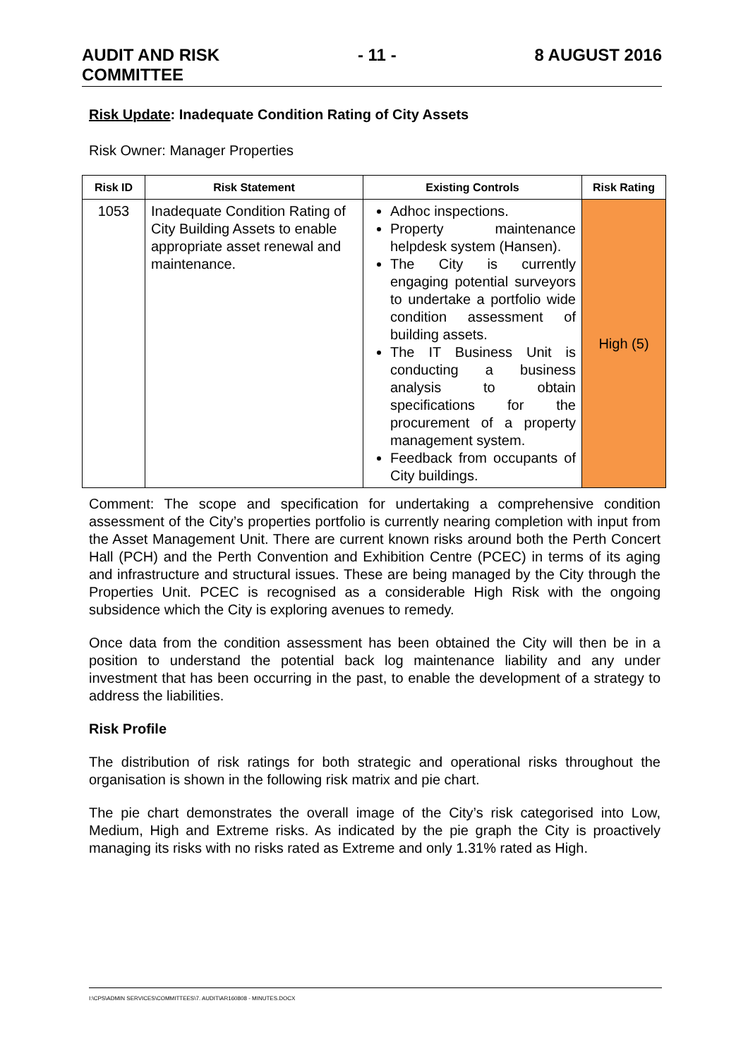AUDIT AND RISK
COMMITTEE - 11 - 8 AUGUST 2016
Risk Update: Inadequate Condition Rating of City Assets
Risk Owner: Manager Properties
| Risk ID | Risk Statement | Existing Controls | Risk Rating |
| --- | --- | --- | --- |
| 1053 | Inadequate Condition Rating of City Building Assets to enable appropriate asset renewal and maintenance. | Adhoc inspections. Property maintenance helpdesk system (Hansen). The City is currently engaging potential surveyors to undertake a portfolio wide condition assessment of building assets. The IT Business Unit is conducting a business analysis to obtain specifications for the procurement of a property management system. Feedback from occupants of City buildings. | High (5) |
Comment: The scope and specification for undertaking a comprehensive condition assessment of the City’s properties portfolio is currently nearing completion with input from the Asset Management Unit. There are current known risks around both the Perth Concert Hall (PCH) and the Perth Convention and Exhibition Centre (PCEC) in terms of its aging and infrastructure and structural issues. These are being managed by the City through the Properties Unit. PCEC is recognised as a considerable High Risk with the ongoing subsidence which the City is exploring avenues to remedy.
Once data from the condition assessment has been obtained the City will then be in a position to understand the potential back log maintenance liability and any under investment that has been occurring in the past, to enable the development of a strategy to address the liabilities.
Risk Profile
The distribution of risk ratings for both strategic and operational risks throughout the organisation is shown in the following risk matrix and pie chart.
The pie chart demonstrates the overall image of the City’s risk categorised into Low, Medium, High and Extreme risks. As indicated by the pie graph the City is proactively managing its risks with no risks rated as Extreme and only 1.31% rated as High.
I:\CPS\ADMIN SERVICES\COMMITTEES\7. AUDIT\AR160808 - MINUTES.DOCX